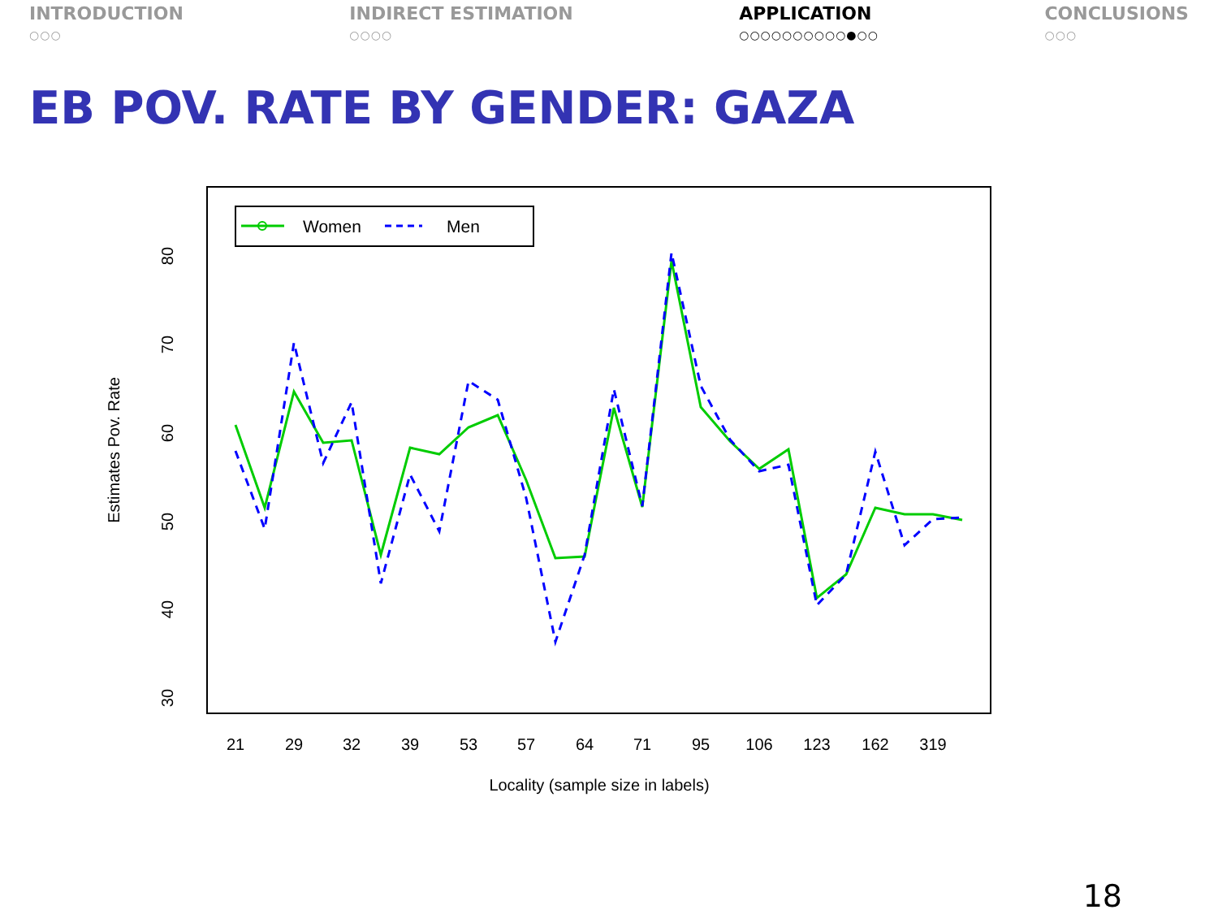INTRODUCTION
○○○
INDIRECT ESTIMATION
○○○○
APPLICATION
○○○○○○○○○○●○○
CONCLUSIONS
○○○
EB POV. RATE BY GENDER: GAZA
Women
Men
80
70
60
50
40
30
Estimates Pov. Rate
21
29
32
39
53
57
64
71
95
106
123
162
319
Locality (sample size in labels)
18